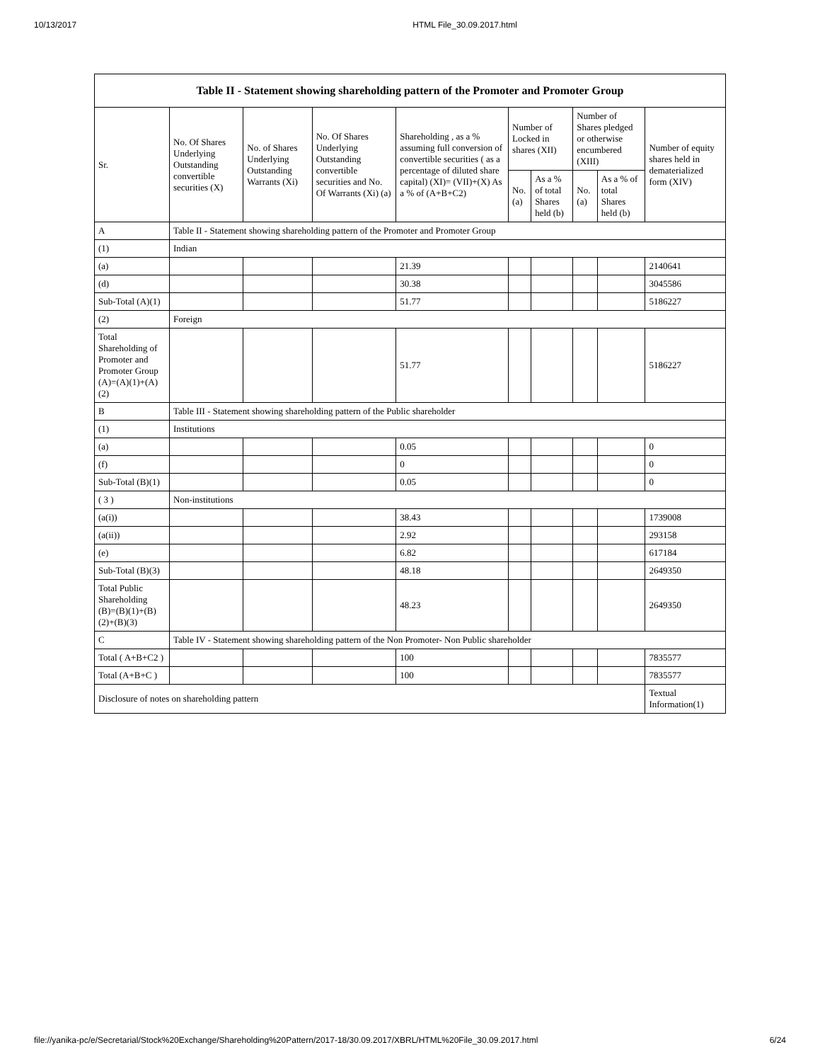10/13/2017 HTML File_30.09.2017.html
| Table II - Statement showing shareholding pattern of the Promoter and Promoter Group | | | | | | | | | |
| --- | --- | --- | --- | --- | --- | --- | --- | --- | --- |
| Sr. | No. Of Shares Underlying Outstanding convertible securities (X) | No. of Shares Underlying Outstanding Warrants (Xi) | No. Of Shares Underlying Outstanding convertible securities and No. Of Warrants (Xi) (a) | Shareholding , as a % assuming full conversion of convertible securities ( as a percentage of diluted share capital) (XI)= (VII)+(X) As a % of (A+B+C2) | Number of Locked in shares (XII) | | Number of Shares pledged or otherwise encumbered (XIII) | | Number of equity shares held in dematerialized form (XIV) |
| | | | | | No. (a) | As a % of total Shares held (b) | No. (a) | As a % of total Shares held (b) | |
| A | Table II - Statement showing shareholding pattern of the Promoter and Promoter Group | | | | | | | | |
| (1) | Indian | | | | | | | | |
| (a) | | | | 21.39 | | | | | 2140641 |
| (d) | | | | 30.38 | | | | | 3045586 |
| Sub-Total (A)(1) | | | | 51.77 | | | | | 5186227 |
| (2) | Foreign | | | | | | | | |
| Total Shareholding of Promoter and Promoter Group (A)=(A)(1)+(A)(2) | | | | 51.77 | | | | | 5186227 |
| B | Table III - Statement showing shareholding pattern of the Public shareholder | | | | | | | | |
| (1) | Institutions | | | | | | | | |
| (a) | | | | 0.05 | | | | | 0 |
| (f) | | | | 0 | | | | | 0 |
| Sub-Total (B)(1) | | | | 0.05 | | | | | 0 |
| ( 3 ) | Non-institutions | | | | | | | | |
| (a(i)) | | | | 38.43 | | | | | 1739008 |
| (a(ii)) | | | | 2.92 | | | | | 293158 |
| (e) | | | | 6.82 | | | | | 617184 |
| Sub-Total (B)(3) | | | | 48.18 | | | | | 2649350 |
| Total Public Shareholding (B)=(B)(1)+(B)(2)+(B)(3) | | | | 48.23 | | | | | 2649350 |
| C | Table IV - Statement showing shareholding pattern of the Non Promoter- Non Public shareholder | | | | | | | | |
| Total ( A+B+C2 ) | | | | 100 | | | | | 7835577 |
| Total (A+B+C ) | | | | 100 | | | | | 7835577 |
| Disclosure of notes on shareholding pattern | | | | | | | | | Textual Information(1) |
file://yanika-pc/e/Secretarial/Stock%20Exchange/Shareholding%20Pattern/2017-18/30.09.2017/XBRL/HTML%20File_30.09.2017.html 6/24